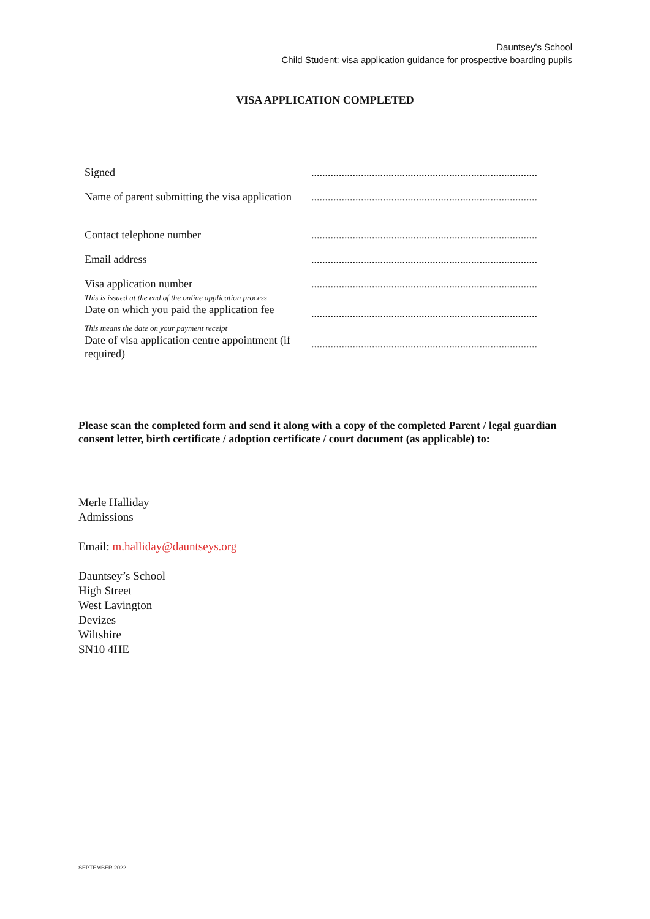Dauntsey's School
Child Student: visa application guidance for prospective boarding pupils
VISA APPLICATION COMPLETED
| Signed | .................................................................................. |
| Name of parent submitting the visa application | .................................................................................. |
| Contact telephone number | .................................................................................. |
| Email address | .................................................................................. |
| Visa application number | .................................................................................. |
| This is issued at the end of the online application process Date on which you paid the application fee | .................................................................................. |
| This means the date on your payment receipt Date of visa application centre appointment (if required) | .................................................................................. |
Please scan the completed form and send it along with a copy of the completed Parent / legal guardian consent letter, birth certificate / adoption certificate / court document (as applicable) to:
Merle Halliday
Admissions
Email: m.halliday@dauntseys.org
Dauntsey’s School
High Street
West Lavington
Devizes
Wiltshire
SN10 4HE
SEPTEMBER 2022